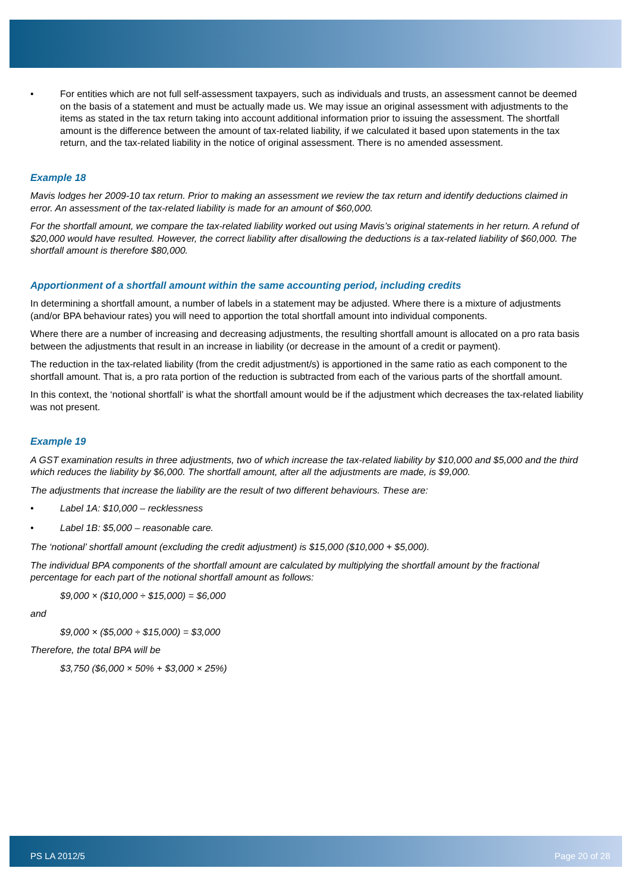• For entities which are not full self-assessment taxpayers, such as individuals and trusts, an assessment cannot be deemed on the basis of a statement and must be actually made us. We may issue an original assessment with adjustments to the items as stated in the tax return taking into account additional information prior to issuing the assessment. The shortfall amount is the difference between the amount of tax-related liability, if we calculated it based upon statements in the tax return, and the tax-related liability in the notice of original assessment. There is no amended assessment.
Example 18
Mavis lodges her 2009-10 tax return. Prior to making an assessment we review the tax return and identify deductions claimed in error. An assessment of the tax-related liability is made for an amount of $60,000.
For the shortfall amount, we compare the tax-related liability worked out using Mavis’s original statements in her return. A refund of $20,000 would have resulted. However, the correct liability after disallowing the deductions is a tax-related liability of $60,000. The shortfall amount is therefore $80,000.
Apportionment of a shortfall amount within the same accounting period, including credits
In determining a shortfall amount, a number of labels in a statement may be adjusted. Where there is a mixture of adjustments (and/or BPA behaviour rates) you will need to apportion the total shortfall amount into individual components.
Where there are a number of increasing and decreasing adjustments, the resulting shortfall amount is allocated on a pro rata basis between the adjustments that result in an increase in liability (or decrease in the amount of a credit or payment).
The reduction in the tax-related liability (from the credit adjustment/s) is apportioned in the same ratio as each component to the shortfall amount. That is, a pro rata portion of the reduction is subtracted from each of the various parts of the shortfall amount.
In this context, the ‘notional shortfall’ is what the shortfall amount would be if the adjustment which decreases the tax-related liability was not present.
Example 19
A GST examination results in three adjustments, two of which increase the tax-related liability by $10,000 and $5,000 and the third which reduces the liability by $6,000. The shortfall amount, after all the adjustments are made, is $9,000.
The adjustments that increase the liability are the result of two different behaviours. These are:
• Label 1A: $10,000 – recklessness
• Label 1B: $5,000 – reasonable care.
The ‘notional’ shortfall amount (excluding the credit adjustment) is $15,000 ($10,000 + $5,000).
The individual BPA components of the shortfall amount are calculated by multiplying the shortfall amount by the fractional percentage for each part of the notional shortfall amount as follows:
$9,000 × ($10,000 ÷ $15,000) = $6,000
and
$9,000 × ($5,000 ÷ $15,000) = $3,000
Therefore, the total BPA will be
$3,750 ($6,000 × 50% + $3,000 × 25%)
PS LA 2012/5 Page 20 of 28